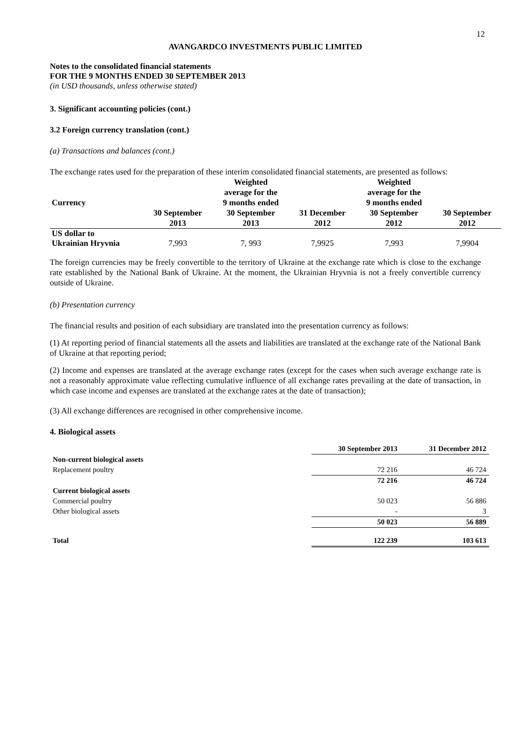12
AVANGARDCO INVESTMENTS PUBLIC LIMITED
Notes to the consolidated financial statements
FOR THE 9 MONTHS ENDED 30 SEPTEMBER 2013
(in USD thousands, unless otherwise stated)
3. Significant accounting policies (cont.)
3.2 Foreign currency translation (cont.)
(a) Transactions and balances (cont.)
The exchange rates used for the preparation of these interim consolidated financial statements, are presented as follows:
| Currency | 30 September 2013 | Weighted average for the 9 months ended 30 September 2013 | 31 December 2012 | Weighted average for the 9 months ended 30 September 2012 | 30 September 2012 |
| --- | --- | --- | --- | --- | --- |
| US dollar to Ukrainian Hryvnia | 7,993 | 7, 993 | 7,9925 | 7,993 | 7,9904 |
The foreign currencies may be freely convertible to the territory of Ukraine at the exchange rate which is close to the exchange rate established by the National Bank of Ukraine. At the moment, the Ukrainian Hryvnia is not a freely convertible currency outside of Ukraine.
(b) Presentation currency
The financial results and position of each subsidiary are translated into the presentation currency as follows:
(1) At reporting period of financial statements all the assets and liabilities are translated at the exchange rate of the National Bank of Ukraine at that reporting period;
(2) Income and expenses are translated at the average exchange rates (except for the cases when such average exchange rate is not a reasonably approximate value reflecting cumulative influence of all exchange rates prevailing at the date of transaction, in which case income and expenses are translated at the exchange rates at the date of transaction);
(3) All exchange differences are recognised in other comprehensive income.
4. Biological assets
| | 30 September 2013 | 31 December 2012 |
| Non-current biological assets | | |
| Replacement poultry | 72 216 | 46 724 |
| | 72 216 | 46 724 |
| Current biological assets | | |
| Commercial poultry | 50 023 | 56 886 |
| Other biological assets | - | 3 |
| | 50 023 | 56 889 |
| Total | 122 239 | 103 613 |